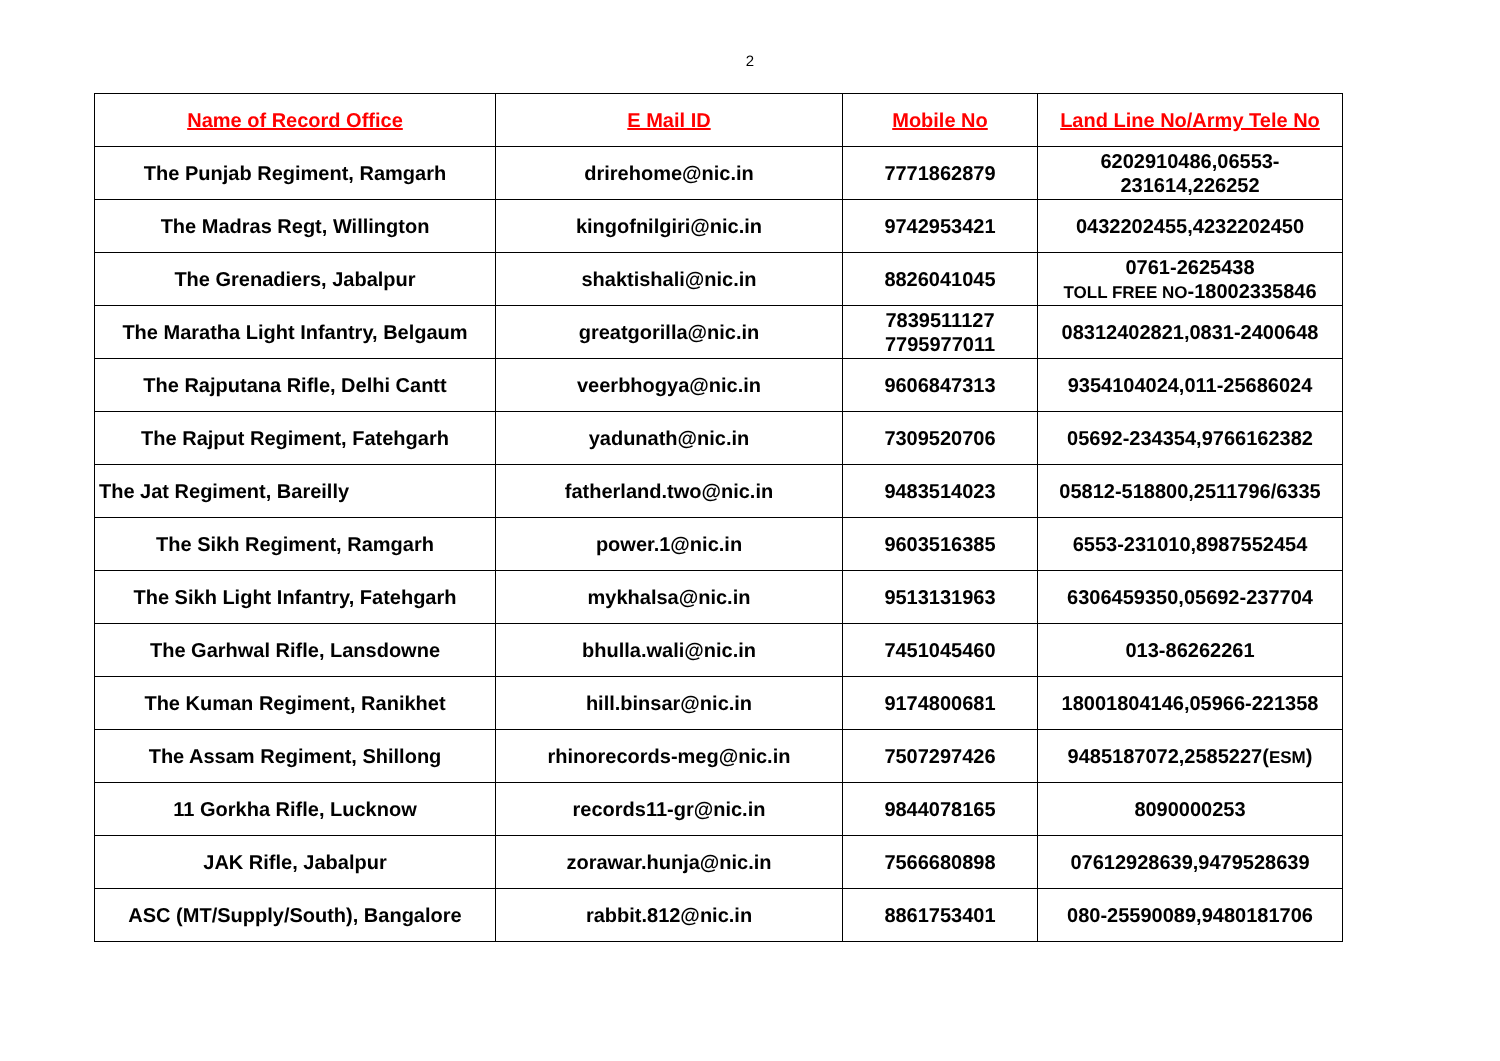2
| Name of Record Office | E Mail ID | Mobile No | Land Line No/Army Tele No |
| --- | --- | --- | --- |
| The Punjab Regiment, Ramgarh | drirehome@nic.in | 7771862879 | 6202910486,06553- 231614,226252 |
| The Madras Regt, Willington | kingofnilgiri@nic.in | 9742953421 | 0432202455,4232202450 |
| The Grenadiers, Jabalpur | shaktishali@nic.in | 8826041045 | 0761-2625438 TOLL FREE NO -18002335846 |
| The Maratha Light Infantry, Belgaum | greatgorilla@nic.in | 7839511127 7795977011 | 08312402821,0831-2400648 |
| The Rajputana Rifle, Delhi Cantt | veerbhogya@nic.in | 9606847313 | 9354104024,011-25686024 |
| The Rajput Regiment, Fatehgarh | yadunath@nic.in | 7309520706 | 05692-234354,9766162382 |
| The Jat Regiment, Bareilly | fatherland.two@nic.in | 9483514023 | 05812-518800,2511796/6335 |
| The Sikh Regiment, Ramgarh | power.1@nic.in | 9603516385 | 6553-231010,8987552454 |
| The Sikh Light Infantry, Fatehgarh | mykhalsa@nic.in | 9513131963 | 6306459350,05692-237704 |
| The Garhwal Rifle, Lansdowne | bhulla.wali@nic.in | 7451045460 | 013-86262261 |
| The Kuman Regiment, Ranikhet | hill.binsar@nic.in | 9174800681 | 18001804146,05966-221358 |
| The Assam Regiment, Shillong | rhinorecords-meg@nic.in | 7507297426 | 9485187072,2585227( ESM ) |
| 11 Gorkha Rifle, Lucknow | records11-gr@nic.in | 9844078165 | 8090000253 |
| JAK Rifle, Jabalpur | zorawar.hunja@nic.in | 7566680898 | 07612928639,9479528639 |
| ASC (MT/Supply/South), Bangalore | rabbit.812@nic.in | 8861753401 | 080-25590089,9480181706 |